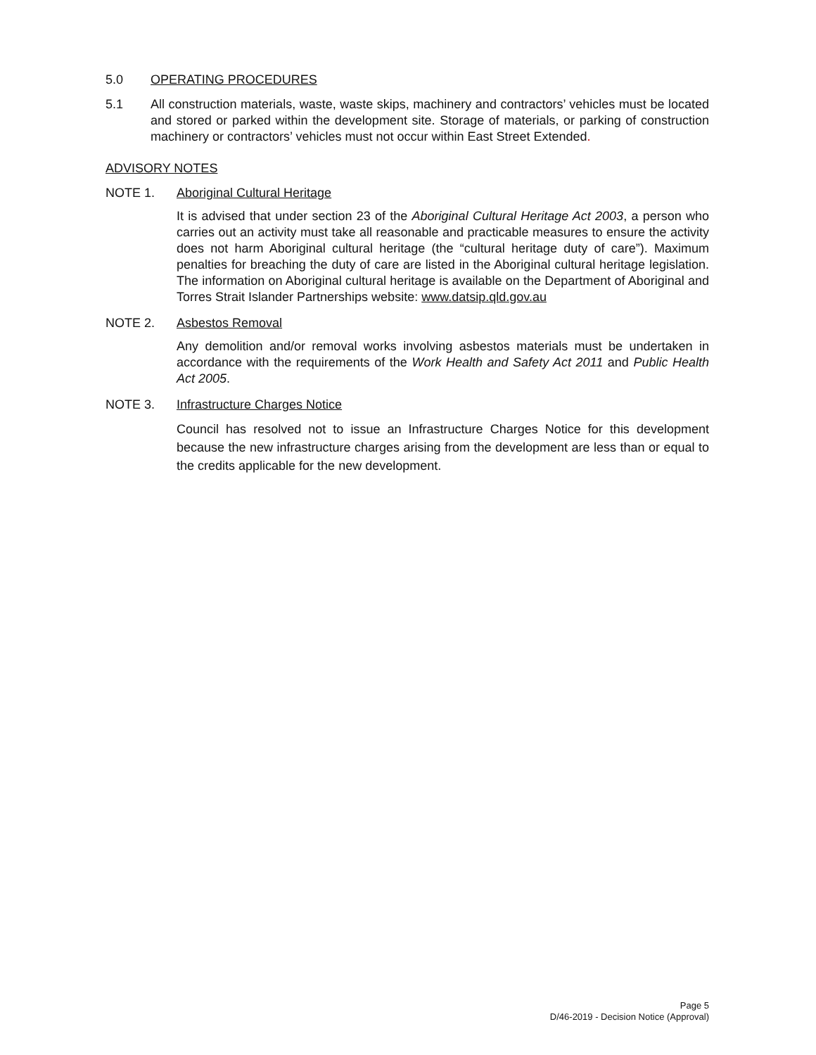5.0 OPERATING PROCEDURES
5.1 All construction materials, waste, waste skips, machinery and contractors’ vehicles must be located and stored or parked within the development site. Storage of materials, or parking of construction machinery or contractors’ vehicles must not occur within East Street Extended.
ADVISORY NOTES
NOTE 1. Aboriginal Cultural Heritage
It is advised that under section 23 of the Aboriginal Cultural Heritage Act 2003, a person who carries out an activity must take all reasonable and practicable measures to ensure the activity does not harm Aboriginal cultural heritage (the “cultural heritage duty of care”). Maximum penalties for breaching the duty of care are listed in the Aboriginal cultural heritage legislation. The information on Aboriginal cultural heritage is available on the Department of Aboriginal and Torres Strait Islander Partnerships website: www.datsip.qld.gov.au
NOTE 2. Asbestos Removal
Any demolition and/or removal works involving asbestos materials must be undertaken in accordance with the requirements of the Work Health and Safety Act 2011 and Public Health Act 2005.
NOTE 3. Infrastructure Charges Notice
Council has resolved not to issue an Infrastructure Charges Notice for this development because the new infrastructure charges arising from the development are less than or equal to the credits applicable for the new development.
Page 5
D/46-2019 - Decision Notice (Approval)